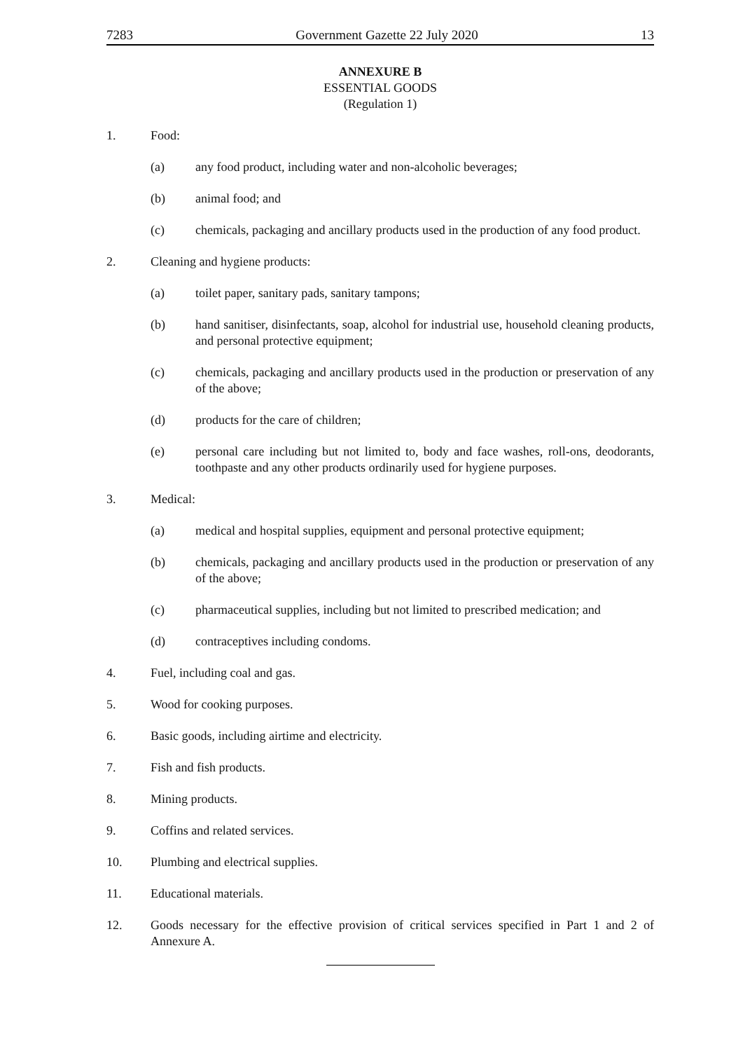7283 Government Gazette 22 July 2020 13
ANNEXURE B
ESSENTIAL GOODS
(Regulation 1)
1. Food:
(a) any food product, including water and non-alcoholic beverages;
(b) animal food; and
(c) chemicals, packaging and ancillary products used in the production of any food product.
2. Cleaning and hygiene products:
(a) toilet paper, sanitary pads, sanitary tampons;
(b) hand sanitiser, disinfectants, soap, alcohol for industrial use, household cleaning products, and personal protective equipment;
(c) chemicals, packaging and ancillary products used in the production or preservation of any of the above;
(d) products for the care of children;
(e) personal care including but not limited to, body and face washes, roll-ons, deodorants, toothpaste and any other products ordinarily used for hygiene purposes.
3. Medical:
(a) medical and hospital supplies, equipment and personal protective equipment;
(b) chemicals, packaging and ancillary products used in the production or preservation of any of the above;
(c) pharmaceutical supplies, including but not limited to prescribed medication; and
(d) contraceptives including condoms.
4. Fuel, including coal and gas.
5. Wood for cooking purposes.
6. Basic goods, including airtime and electricity.
7. Fish and fish products.
8. Mining products.
9. Coffins and related services.
10. Plumbing and electrical supplies.
11. Educational materials.
12. Goods necessary for the effective provision of critical services specified in Part 1 and 2 of Annexure A.